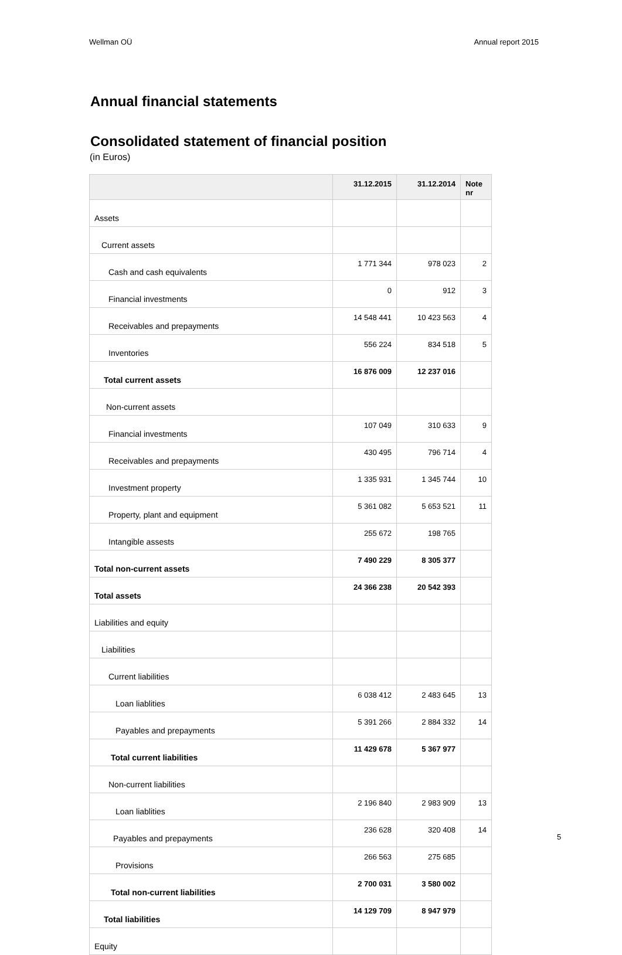Wellman OÜ Annual report 2015
Annual financial statements
Consolidated statement of financial position
(in Euros)
| | 31.12.2015 | 31.12.2014 | Note nr |
| --- | --- | --- | --- |
| Assets | | | |
| Current assets | | | |
| Cash and cash equivalents | 1 771 344 | 978 023 | 2 |
| Financial investments | 0 | 912 | 3 |
| Receivables and prepayments | 14 548 441 | 10 423 563 | 4 |
| Inventories | 556 224 | 834 518 | 5 |
| Total current assets | 16 876 009 | 12 237 016 | |
| Non-current assets | | | |
| Financial investments | 107 049 | 310 633 | 9 |
| Receivables and prepayments | 430 495 | 796 714 | 4 |
| Investment property | 1 335 931 | 1 345 744 | 10 |
| Property, plant and equipment | 5 361 082 | 5 653 521 | 11 |
| Intangible assests | 255 672 | 198 765 | |
| Total non-current assets | 7 490 229 | 8 305 377 | |
| Total assets | 24 366 238 | 20 542 393 | |
| Liabilities and equity | | | |
| Liabilities | | | |
| Current liabilities | | | |
| Loan liablities | 6 038 412 | 2 483 645 | 13 |
| Payables and prepayments | 5 391 266 | 2 884 332 | 14 |
| Total current liabilities | 11 429 678 | 5 367 977 | |
| Non-current liabilities | | | |
| Loan liablities | 2 196 840 | 2 983 909 | 13 |
| Payables and prepayments | 236 628 | 320 408 | 14 |
| Provisions | 266 563 | 275 685 | |
| Total non-current liabilities | 2 700 031 | 3 580 002 | |
| Total liabilities | 14 129 709 | 8 947 979 | |
| Equity | | | |
5